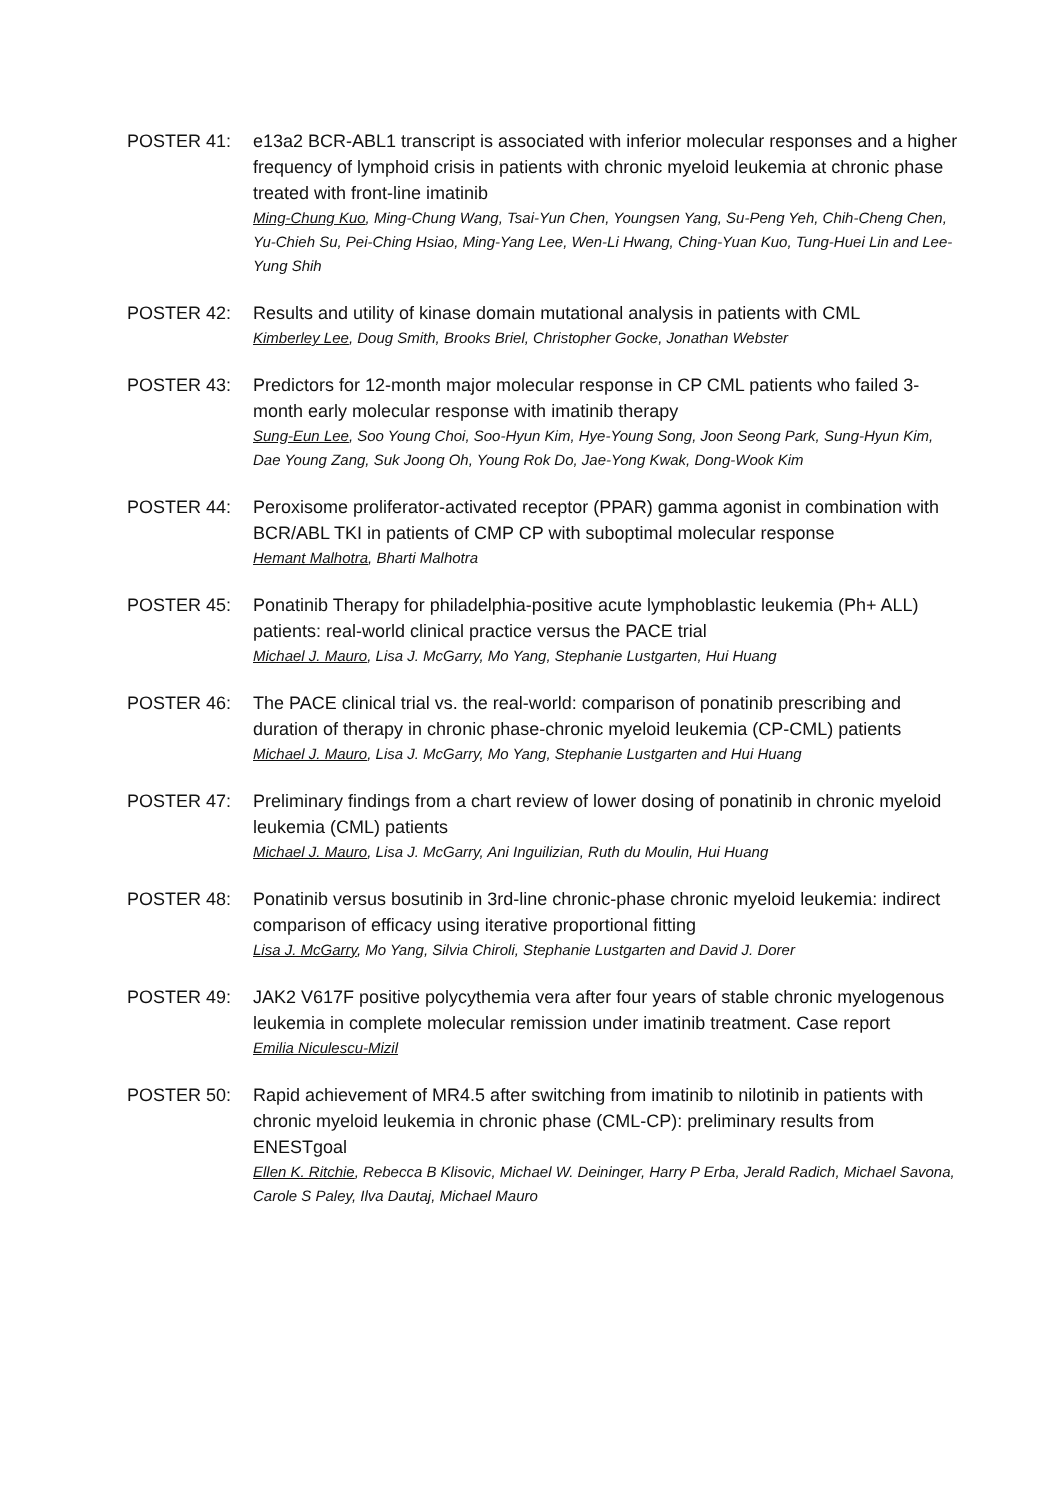POSTER 41: e13a2 BCR-ABL1 transcript is associated with inferior molecular responses and a higher frequency of lymphoid crisis in patients with chronic myeloid leukemia at chronic phase treated with front-line imatinib
Ming-Chung Kuo, Ming-Chung Wang, Tsai-Yun Chen, Youngsen Yang, Su-Peng Yeh, Chih-Cheng Chen, Yu-Chieh Su, Pei-Ching Hsiao, Ming-Yang Lee, Wen-Li Hwang, Ching-Yuan Kuo, Tung-Huei Lin and Lee-Yung Shih
POSTER 42: Results and utility of kinase domain mutational analysis in patients with CML
Kimberley Lee, Doug Smith, Brooks Briel, Christopher Gocke, Jonathan Webster
POSTER 43: Predictors for 12-month major molecular response in CP CML patients who failed 3-month early molecular response with imatinib therapy
Sung-Eun Lee, Soo Young Choi, Soo-Hyun Kim, Hye-Young Song, Joon Seong Park, Sung-Hyun Kim, Dae Young Zang, Suk Joong Oh, Young Rok Do, Jae-Yong Kwak, Dong-Wook Kim
POSTER 44: Peroxisome proliferator-activated receptor (PPAR) gamma agonist in combination with BCR/ABL TKI in patients of CMP CP with suboptimal molecular response
Hemant Malhotra, Bharti Malhotra
POSTER 45: Ponatinib Therapy for philadelphia-positive acute lymphoblastic leukemia (Ph+ ALL) patients: real-world clinical practice versus the PACE trial
Michael J. Mauro, Lisa J. McGarry, Mo Yang, Stephanie Lustgarten, Hui Huang
POSTER 46: The PACE clinical trial vs. the real-world: comparison of ponatinib prescribing and duration of therapy in chronic phase-chronic myeloid leukemia (CP-CML) patients
Michael J. Mauro, Lisa J. McGarry, Mo Yang, Stephanie Lustgarten and Hui Huang
POSTER 47: Preliminary findings from a chart review of lower dosing of ponatinib in chronic myeloid leukemia (CML) patients
Michael J. Mauro, Lisa J. McGarry, Ani Inguilizian, Ruth du Moulin, Hui Huang
POSTER 48: Ponatinib versus bosutinib in 3rd-line chronic-phase chronic myeloid leukemia: indirect comparison of efficacy using iterative proportional fitting
Lisa J. McGarry, Mo Yang, Silvia Chiroli, Stephanie Lustgarten and David J. Dorer
POSTER 49: JAK2 V617F positive polycythemia vera after four years of stable chronic myelogenous leukemia in complete molecular remission under imatinib treatment. Case report
Emilia Niculescu-Mizil
POSTER 50: Rapid achievement of MR4.5 after switching from imatinib to nilotinib in patients with chronic myeloid leukemia in chronic phase (CML-CP): preliminary results from ENESTgoal
Ellen K. Ritchie, Rebecca B Klisovic, Michael W. Deininger, Harry P Erba, Jerald Radich, Michael Savona, Carole S Paley, Ilva Dautaj, Michael Mauro